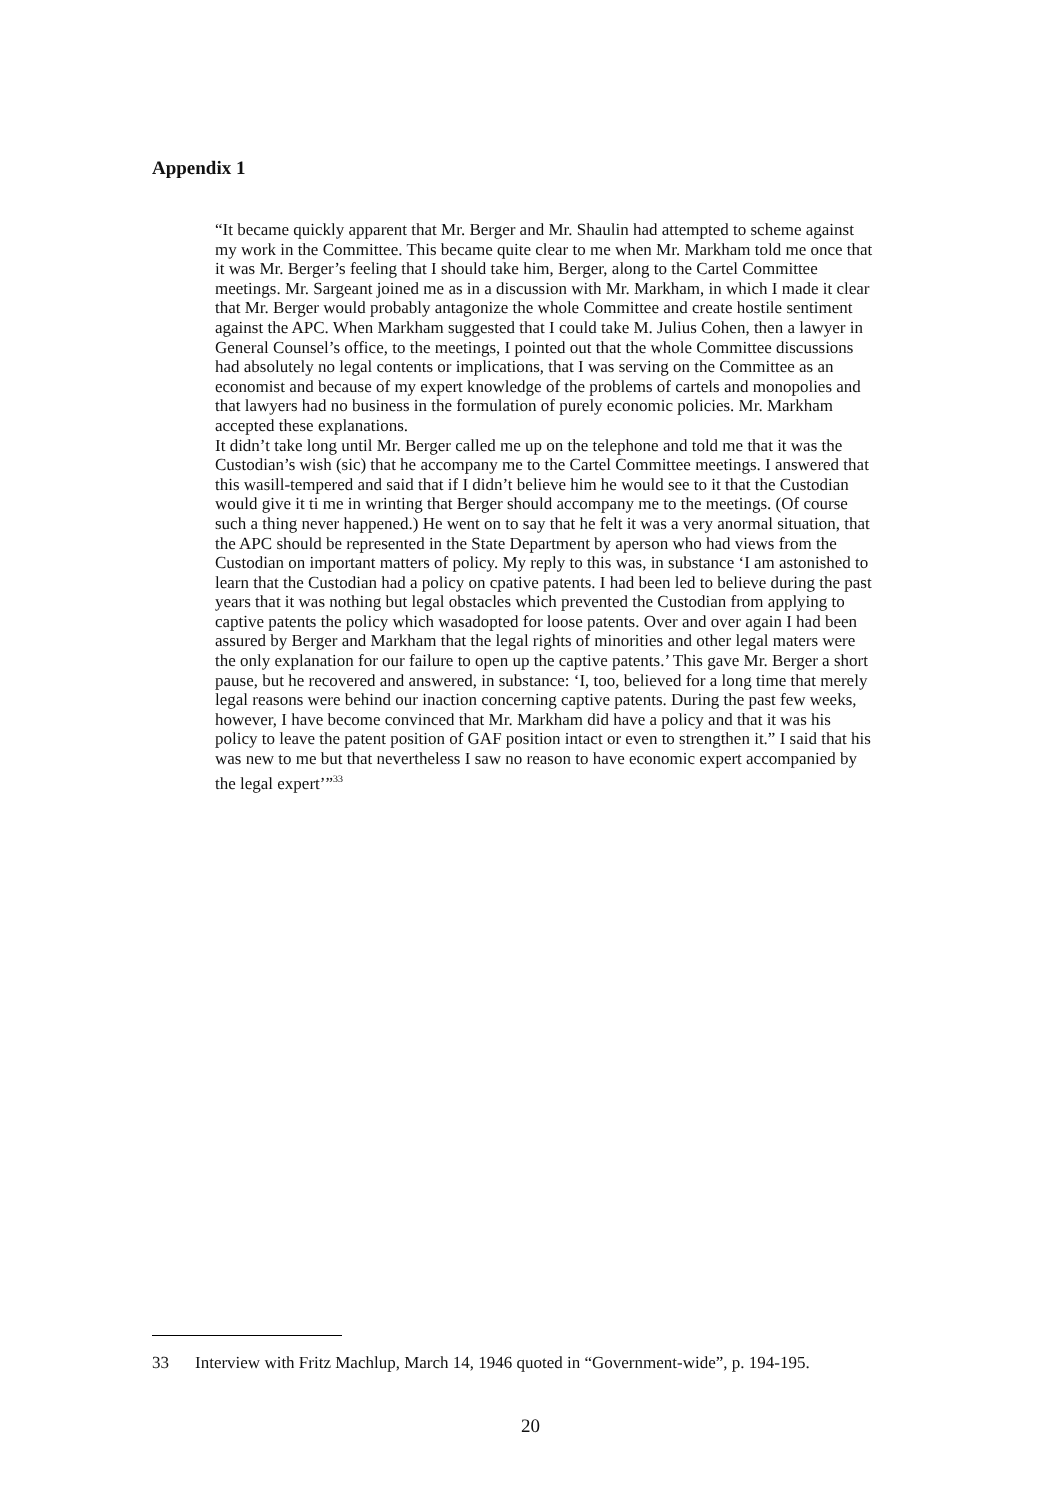Appendix 1
“It became quickly apparent that Mr. Berger and Mr. Shaulin had attempted to scheme against my work in the Committee. This became quite clear to me when Mr. Markham told me once that it was Mr. Berger’s feeling that I should take him, Berger, along to the Cartel Committee meetings. Mr. Sargeant joined me as in a discussion with Mr. Markham, in which I made it clear that Mr. Berger would probably antagonize the whole Committee and create hostile sentiment against the APC. When Markham suggested that I could take M. Julius Cohen, then a lawyer in General Counsel’s office, to the meetings, I pointed out that the whole Committee discussions had absolutely no legal contents or implications, that I was serving on the Committee as an economist and because of my expert knowledge of the problems of cartels and monopolies and that lawyers had no business in the formulation of purely economic policies. Mr. Markham accepted these explanations.
It didn’t take long until Mr. Berger called me up on the telephone and told me that it was the Custodian’s wish (sic) that he accompany me to the Cartel Committee meetings. I answered that this wasill-tempered and said that if I didn’t believe him he would see to it that the Custodian would give it ti me in wrinting that Berger should accompany me to the meetings. (Of course such a thing never happened.) He went on to say that he felt it was a very anormal situation, that the APC should be represented in the State Department by aperson who had views from the Custodian on important matters of policy. My reply to this was, in substance ‘I am astonished to learn that the Custodian had a policy on cpative patents. I had been led to believe during the past years that it was nothing but legal obstacles which prevented the Custodian from applying to captive patents the policy which wasadopted for loose patents. Over and over again I had been assured by Berger and Markham that the legal rights of minorities and other legal maters were the only explanation for our failure to open up the captive patents.’ This gave Mr. Berger a short pause, but he recovered and answered, in substance: ‘I, too, believed for a long time that merely legal reasons were behind our inaction concerning captive patents. During the past few weeks, however, I have become convinced that Mr. Markham did have a policy and that it was his policy to leave the patent position of GAF position intact or even to strengthen it.” I said that his was new to me but that nevertheless I saw no reason to have economic expert accompanied by the legal expert’”<sup>33</sup>
33 Interview with Fritz Machlup, March 14, 1946 quoted in “Government-wide”, p. 194-195.
20